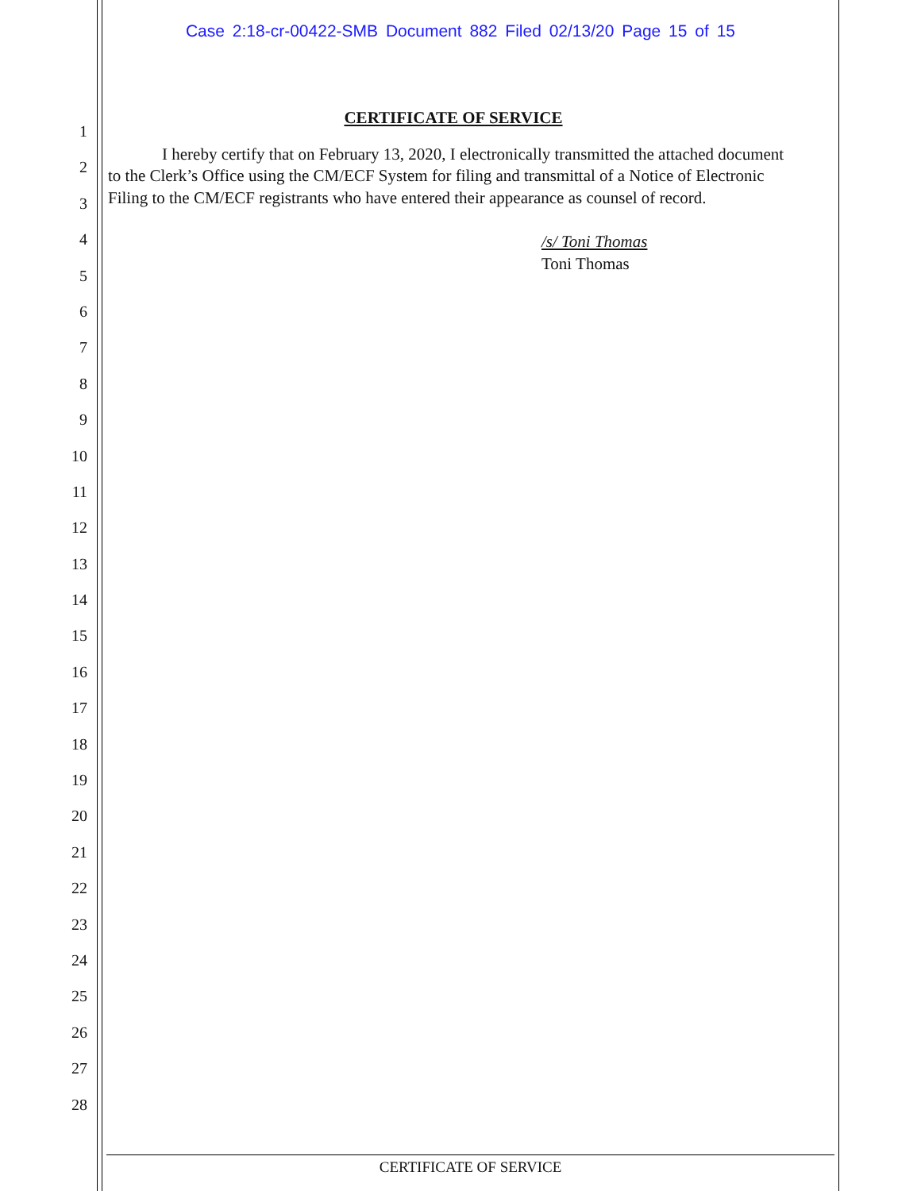Case 2:18-cr-00422-SMB Document 882 Filed 02/13/20 Page 15 of 15
1
2
3
4
5
6
7
8
9
10
11
12
13
14
15
16
17
18
19
20
21
22
23
24
25
26
27
28
CERTIFICATE OF SERVICE
I hereby certify that on February 13, 2020, I electronically transmitted the attached document to the Clerk’s Office using the CM/ECF System for filing and transmittal of a Notice of Electronic Filing to the CM/ECF registrants who have entered their appearance as counsel of record.
/s/ Toni Thomas
Toni Thomas
CERTIFICATE OF SERVICE